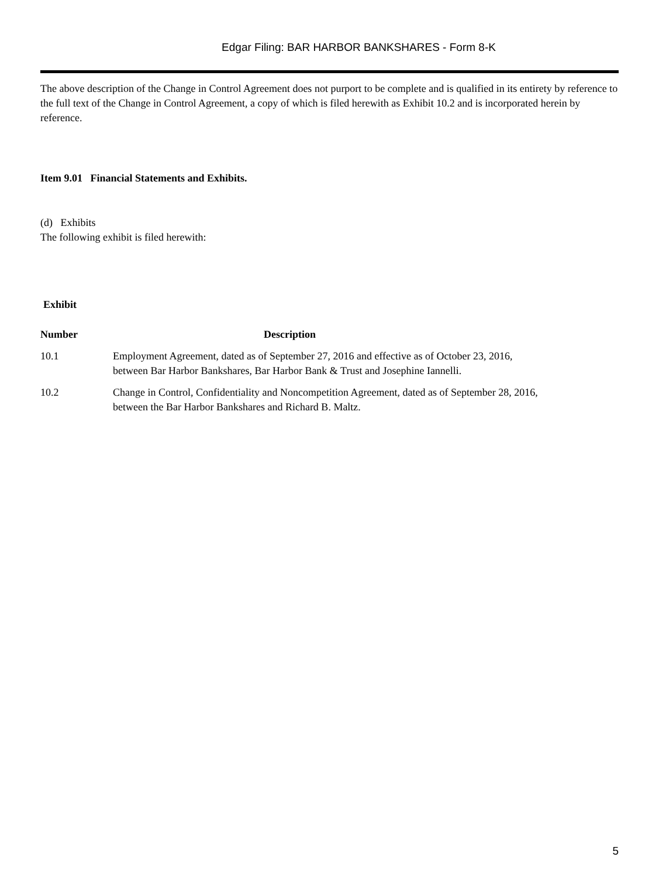Edgar Filing: BAR HARBOR BANKSHARES - Form 8-K
The above description of the Change in Control Agreement does not purport to be complete and is qualified in its entirety by reference to the full text of the Change in Control Agreement, a copy of which is filed herewith as Exhibit 10.2 and is incorporated herein by reference.
Item 9.01 Financial Statements and Exhibits.
(d) Exhibits
The following exhibit is filed herewith:
Exhibit
| Number | Description |
| --- | --- |
| 10.1 | Employment Agreement, dated as of September 27, 2016 and effective as of October 23, 2016, between Bar Harbor Bankshares, Bar Harbor Bank & Trust and Josephine Iannelli. |
| 10.2 | Change in Control, Confidentiality and Noncompetition Agreement, dated as of September 28, 2016, between the Bar Harbor Bankshares and Richard B. Maltz. |
5